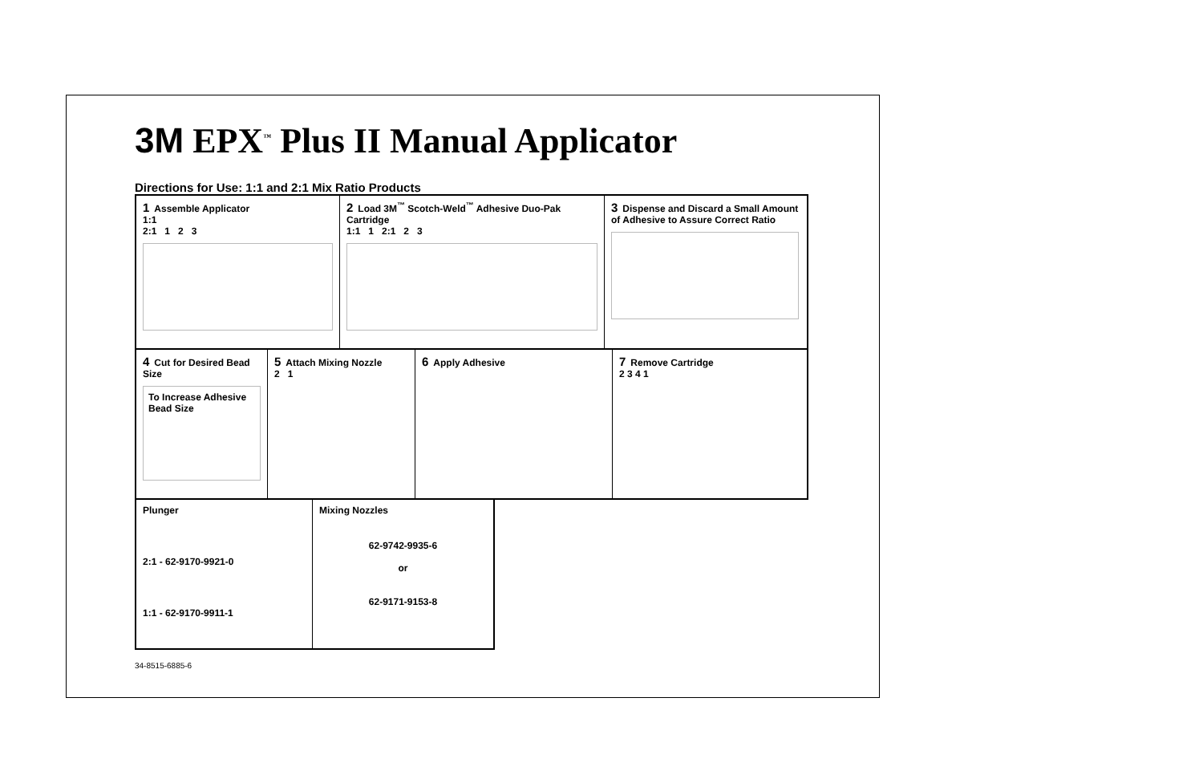3M EPX<sup>™</sup> Plus II Manual Applicator
Directions for Use: 1:1 and 2:1 Mix Ratio Products
1 Assemble Applicator
1:1
2:1 1 2 3
2 Load 3M<sup>™</sup> Scotch-Weld<sup>™</sup> Adhesive Duo-Pak Cartridge
1:1 1 2:1 2 3
3 Dispense and Discard a Small Amount of Adhesive to Assure Correct Ratio
4 Cut for Desired Bead Size
To Increase Adhesive Bead Size
5 Attach Mixing Nozzle
2 1
6 Apply Adhesive
7 Remove Cartridge
2 3 4 1
Plunger
2:1 - 62-9170-9921-0
1:1 - 62-9170-9911-1
Mixing Nozzles
62-9742-9935-6
or
62-9171-9153-8
34-8515-6885-6